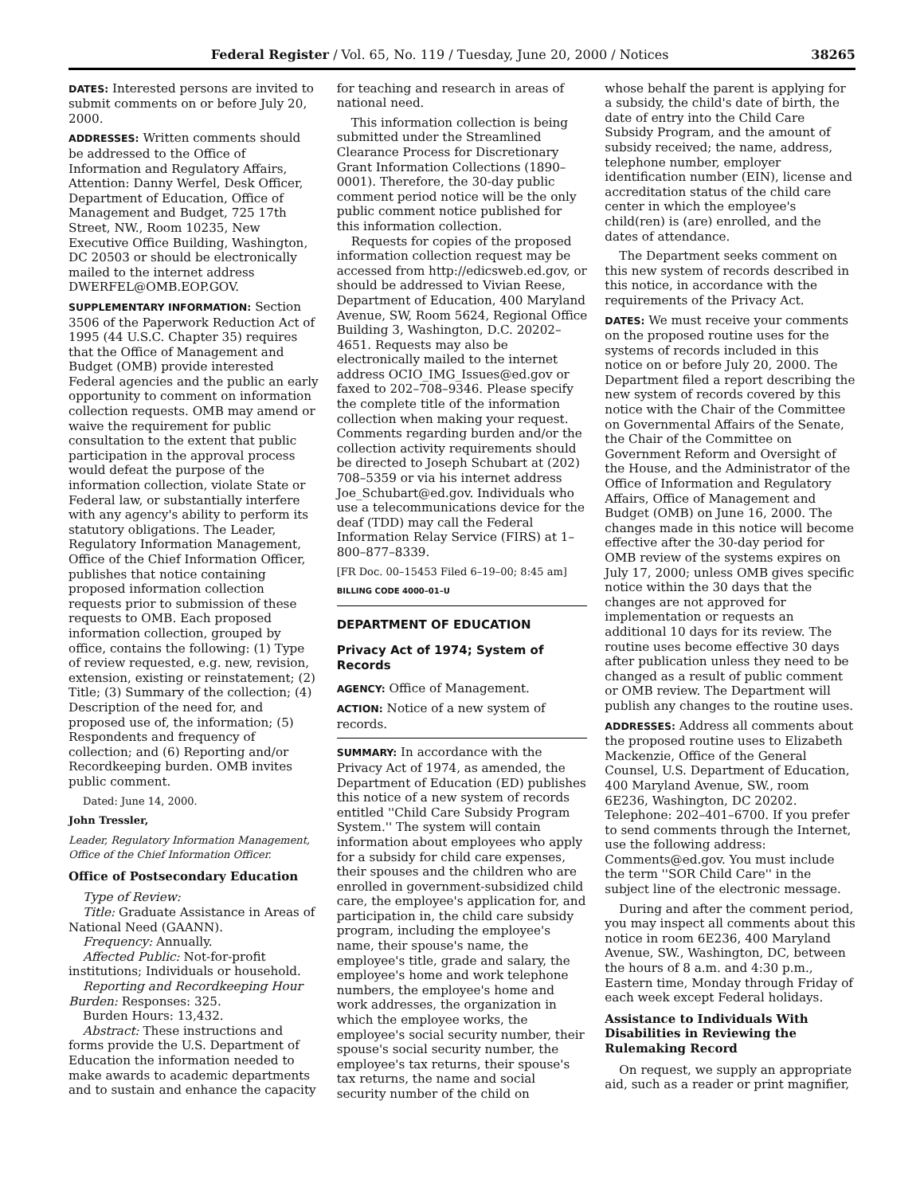Federal Register / Vol. 65, No. 119 / Tuesday, June 20, 2000 / Notices 38265
DATES: Interested persons are invited to submit comments on or before July 20, 2000.
ADDRESSES: Written comments should be addressed to the Office of Information and Regulatory Affairs, Attention: Danny Werfel, Desk Officer, Department of Education, Office of Management and Budget, 725 17th Street, NW., Room 10235, New Executive Office Building, Washington, DC 20503 or should be electronically mailed to the internet address DWERFEL@OMB.EOP.GOV.
SUPPLEMENTARY INFORMATION: Section 3506 of the Paperwork Reduction Act of 1995 (44 U.S.C. Chapter 35) requires that the Office of Management and Budget (OMB) provide interested Federal agencies and the public an early opportunity to comment on information collection requests. OMB may amend or waive the requirement for public consultation to the extent that public participation in the approval process would defeat the purpose of the information collection, violate State or Federal law, or substantially interfere with any agency's ability to perform its statutory obligations. The Leader, Regulatory Information Management, Office of the Chief Information Officer, publishes that notice containing proposed information collection requests prior to submission of these requests to OMB. Each proposed information collection, grouped by office, contains the following: (1) Type of review requested, e.g. new, revision, extension, existing or reinstatement; (2) Title; (3) Summary of the collection; (4) Description of the need for, and proposed use of, the information; (5) Respondents and frequency of collection; and (6) Reporting and/or Recordkeeping burden. OMB invites public comment.
Dated: June 14, 2000.
John Tressler,
Leader, Regulatory Information Management, Office of the Chief Information Officer.
Office of Postsecondary Education
Type of Review:
Title: Graduate Assistance in Areas of National Need (GAANN).
Frequency: Annually.
Affected Public: Not-for-profit institutions; Individuals or household.
Reporting and Recordkeeping Hour Burden: Responses: 325.
Burden Hours: 13,432.
Abstract: These instructions and forms provide the U.S. Department of Education the information needed to make awards to academic departments and to sustain and enhance the capacity
for teaching and research in areas of national need.
This information collection is being submitted under the Streamlined Clearance Process for Discretionary Grant Information Collections (1890–0001). Therefore, the 30-day public comment period notice will be the only public comment notice published for this information collection.
Requests for copies of the proposed information collection request may be accessed from http://edicsweb.ed.gov, or should be addressed to Vivian Reese, Department of Education, 400 Maryland Avenue, SW, Room 5624, Regional Office Building 3, Washington, D.C. 20202–4651. Requests may also be electronically mailed to the internet address OCIO_IMG_Issues@ed.gov or faxed to 202–708–9346. Please specify the complete title of the information collection when making your request. Comments regarding burden and/or the collection activity requirements should be directed to Joseph Schubart at (202) 708–5359 or via his internet address Joe_Schubart@ed.gov. Individuals who use a telecommunications device for the deaf (TDD) may call the Federal Information Relay Service (FIRS) at 1–800–877–8339.
[FR Doc. 00–15453 Filed 6–19–00; 8:45 am]
BILLING CODE 4000–01–U
DEPARTMENT OF EDUCATION
Privacy Act of 1974; System of Records
AGENCY: Office of Management.
ACTION: Notice of a new system of records.
SUMMARY: In accordance with the Privacy Act of 1974, as amended, the Department of Education (ED) publishes this notice of a new system of records entitled ''Child Care Subsidy Program System.'' The system will contain information about employees who apply for a subsidy for child care expenses, their spouses and the children who are enrolled in government-subsidized child care, the employee's application for, and participation in, the child care subsidy program, including the employee's name, their spouse's name, the employee's title, grade and salary, the employee's home and work telephone numbers, the employee's home and work addresses, the organization in which the employee works, the employee's social security number, their spouse's social security number, the employee's tax returns, their spouse's tax returns, the name and social security number of the child on
whose behalf the parent is applying for a subsidy, the child's date of birth, the date of entry into the Child Care Subsidy Program, and the amount of subsidy received; the name, address, telephone number, employer identification number (EIN), license and accreditation status of the child care center in which the employee's child(ren) is (are) enrolled, and the dates of attendance.
The Department seeks comment on this new system of records described in this notice, in accordance with the requirements of the Privacy Act.
DATES: We must receive your comments on the proposed routine uses for the systems of records included in this notice on or before July 20, 2000. The Department filed a report describing the new system of records covered by this notice with the Chair of the Committee on Governmental Affairs of the Senate, the Chair of the Committee on Government Reform and Oversight of the House, and the Administrator of the Office of Information and Regulatory Affairs, Office of Management and Budget (OMB) on June 16, 2000. The changes made in this notice will become effective after the 30-day period for OMB review of the systems expires on July 17, 2000; unless OMB gives specific notice within the 30 days that the changes are not approved for implementation or requests an additional 10 days for its review. The routine uses become effective 30 days after publication unless they need to be changed as a result of public comment or OMB review. The Department will publish any changes to the routine uses.
ADDRESSES: Address all comments about the proposed routine uses to Elizabeth Mackenzie, Office of the General Counsel, U.S. Department of Education, 400 Maryland Avenue, SW., room 6E236, Washington, DC 20202. Telephone: 202–401–6700. If you prefer to send comments through the Internet, use the following address: Comments@ed.gov. You must include the term ''SOR Child Care'' in the subject line of the electronic message.
During and after the comment period, you may inspect all comments about this notice in room 6E236, 400 Maryland Avenue, SW., Washington, DC, between the hours of 8 a.m. and 4:30 p.m., Eastern time, Monday through Friday of each week except Federal holidays.
Assistance to Individuals With Disabilities in Reviewing the Rulemaking Record
On request, we supply an appropriate aid, such as a reader or print magnifier,